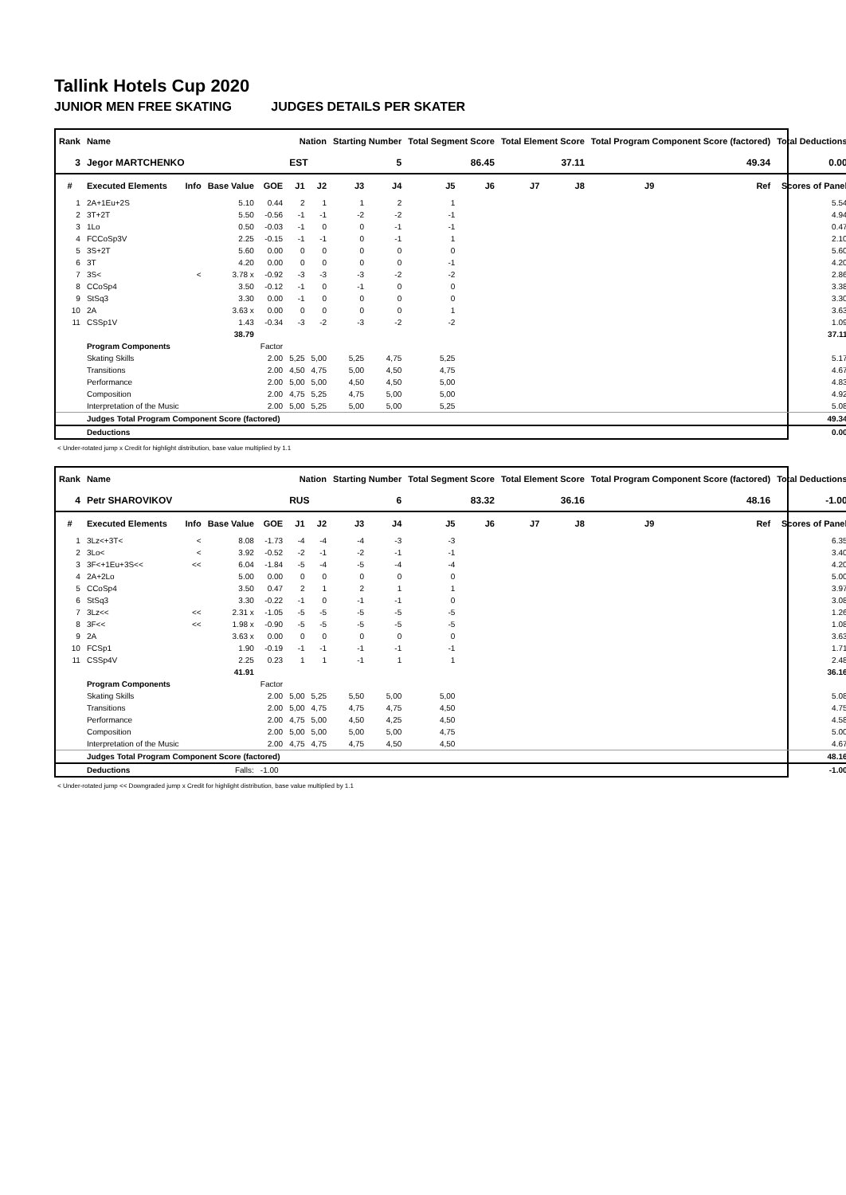Tallink Hotels Cup 2020
JUNIOR MEN FREE SKATING JUDGES DETAILS PER SKATER
| Rank | Name | | | | Nation | | Starting Number | | Total Segment Score | | Total Element Score | | Total Program Component Score (factored) | | | Total Deductions |
| --- | --- | --- | --- | --- | --- | --- | --- | --- | --- | --- | --- | --- | --- | --- | --- | --- |
| 3 | Jegor MARTCHENKO | | | | EST | | 5 | | 86.45 | | 37.11 | | 49.34 | | | 0.00 |
| # | Executed Elements | Info | Base Value | GOE | J1 | J2 | J3 | J4 | J5 | J6 | J7 | J8 | J9 | | Ref | Scores of Panel |
| 1 | 2A+1Eu+2S | | 5.10 | 0.44 | 2 | 1 | 1 | 2 | 1 | | | | | | | 5.54 |
| 2 | 3T+2T | | 5.50 | -0.56 | -1 | -1 | -2 | -2 | -1 | | | | | | | 4.94 |
| 3 | 1Lo | | 0.50 | -0.03 | -1 | 0 | 0 | -1 | -1 | | | | | | | 0.47 |
| 4 | FCCoSp3V | | 2.25 | -0.15 | -1 | -1 | 0 | -1 | 1 | | | | | | | 2.10 |
| 5 | 3S+2T | | 5.60 | 0.00 | 0 | 0 | 0 | 0 | 0 | | | | | | | 5.60 |
| 6 | 3T | | 4.20 | 0.00 | 0 | 0 | 0 | 0 | -1 | | | | | | | 4.20 |
| 7 | 3S< | < | 3.78 x | -0.92 | -3 | -3 | -3 | -2 | -2 | | | | | | | 2.86 |
| 8 | CCoSp4 | | 3.50 | -0.12 | -1 | 0 | -1 | 0 | 0 | | | | | | | 3.38 |
| 9 | StSq3 | | 3.30 | 0.00 | -1 | 0 | 0 | 0 | 0 | | | | | | | 3.30 |
| 10 | 2A | | 3.63 x | 0.00 | 0 | 0 | 0 | 0 | 1 | | | | | | | 3.63 |
| 11 | CSSp1V | | 1.43 | -0.34 | -3 | -2 | -3 | -2 | -2 | | | | | | | 1.09 |
| | | | 38.79 | | | | | | | | | | | | | 37.11 |
| | Program Components | | | Factor | | | | | | | | | | | | |
| | Skating Skills | | | 2.00 | 5,25 | 5,00 | 5,25 | 4,75 | 5,25 | | | | | | | 5.17 |
| | Transitions | | | 2.00 | 4,50 | 4,75 | 5,00 | 4,50 | 4,75 | | | | | | | 4.67 |
| | Performance | | | 2.00 | 5,00 | 5,00 | 4,50 | 4,50 | 5,00 | | | | | | | 4.83 |
| | Composition | | | 2.00 | 4,75 | 5,25 | 4,75 | 5,00 | 5,00 | | | | | | | 4.92 |
| | Interpretation of the Music | | | 2.00 | 5,00 | 5,25 | 5,00 | 5,00 | 5,25 | | | | | | | 5.08 |
| | Judges Total Program Component Score (factored) | | | | | | | | | | | | | | | 49.34 |
| | Deductions | | | | | | | | | | | | | | | 0.00 |
< Under-rotated jump x Credit for highlight distribution, base value multiplied by 1.1
| Rank | Name | | | | Nation | | Starting Number | | Total Segment Score | | Total Element Score | | Total Program Component Score (factored) | | | Total Deductions |
| --- | --- | --- | --- | --- | --- | --- | --- | --- | --- | --- | --- | --- | --- | --- | --- | --- |
| 4 | Petr SHAROVIKOV | | | | RUS | | 6 | | 83.32 | | 36.16 | | 48.16 | | | -1.00 |
| # | Executed Elements | Info | Base Value | GOE | J1 | J2 | J3 | J4 | J5 | J6 | J7 | J8 | J9 | | Ref | Scores of Panel |
| 1 | 3Lz<+3T< | < | 8.08 | -1.73 | -4 | -4 | -4 | -3 | -3 | | | | | | | 6.35 |
| 2 | 3Lo< | < | 3.92 | -0.52 | -2 | -1 | -2 | -1 | -1 | | | | | | | 3.40 |
| 3 | 3F<+1Eu+3S<< | << | 6.04 | -1.84 | -5 | -4 | -5 | -4 | -4 | | | | | | | 4.20 |
| 4 | 2A+2Lo | | 5.00 | 0.00 | 0 | 0 | 0 | 0 | 0 | | | | | | | 5.00 |
| 5 | CCoSp4 | | 3.50 | 0.47 | 2 | 1 | 2 | 1 | 1 | | | | | | | 3.97 |
| 6 | StSq3 | | 3.30 | -0.22 | -1 | 0 | -1 | -1 | 0 | | | | | | | 3.08 |
| 7 | 3Lz<< | << | 2.31 x | -1.05 | -5 | -5 | -5 | -5 | -5 | | | | | | | 1.26 |
| 8 | 3F<< | << | 1.98 x | -0.90 | -5 | -5 | -5 | -5 | -5 | | | | | | | 1.08 |
| 9 | 2A | | 3.63 x | 0.00 | 0 | 0 | 0 | 0 | 0 | | | | | | | 3.63 |
| 10 | FCSp1 | | 1.90 | -0.19 | -1 | -1 | -1 | -1 | -1 | | | | | | | 1.71 |
| 11 | CSSp4V | | 2.25 | 0.23 | 1 | 1 | -1 | 1 | 1 | | | | | | | 2.48 |
| | | | 41.91 | | | | | | | | | | | | | 36.16 |
| | Program Components | | | Factor | | | | | | | | | | | | |
| | Skating Skills | | | 2.00 | 5,00 | 5,25 | 5,50 | 5,00 | 5,00 | | | | | | | 5.08 |
| | Transitions | | | 2.00 | 5,00 | 4,75 | 4,75 | 4,75 | 4,50 | | | | | | | 4.75 |
| | Performance | | | 2.00 | 4,75 | 5,00 | 4,50 | 4,25 | 4,50 | | | | | | | 4.58 |
| | Composition | | | 2.00 | 5,00 | 5,00 | 5,00 | 5,00 | 4,75 | | | | | | | 5.00 |
| | Interpretation of the Music | | | 2.00 | 4,75 | 4,75 | 4,75 | 4,50 | 4,50 | | | | | | | 4.67 |
| | Judges Total Program Component Score (factored) | | | | | | | | | | | | | | | 48.16 |
| | Deductions | | Falls: | -1.00 | | | | | | | | | | | | -1.00 |
< Under-rotated jump << Downgraded jump x Credit for highlight distribution, base value multiplied by 1.1